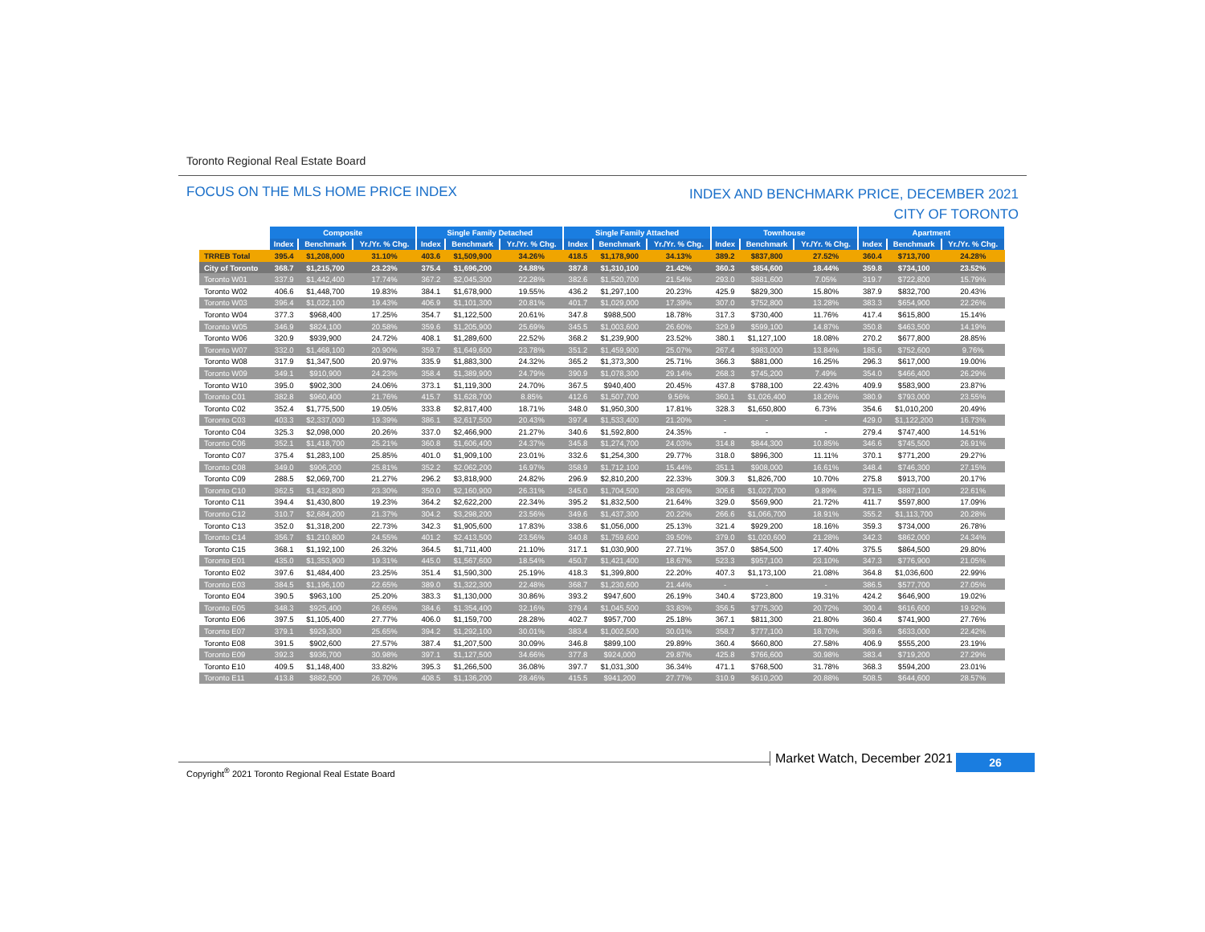Toronto Regional Real Estate Board
FOCUS ON THE MLS HOME PRICE INDEX
INDEX AND BENCHMARK PRICE, DECEMBER 2021
CITY OF TORONTO
| | Composite | | | Single Family Detached | | | Single Family Attached | | | Townhouse | | | Apartment | | |
| | Index | Benchmark | Yr./Yr. % Chg. | Index | Benchmark | Yr./Yr. % Chg. | Index | Benchmark | Yr./Yr. % Chg. | Index | Benchmark | Yr./Yr. % Chg. | Index | Benchmark | Yr./Yr. % Chg. |
| TRREB Total | 395.4 | $1,208,000 | 31.10% | 403.6 | $1,509,900 | 34.26% | 418.5 | $1,178,900 | 34.13% | 389.2 | $837,800 | 27.52% | 360.4 | $713,700 | 24.28% |
| City of Toronto | 368.7 | $1,215,700 | 23.23% | 375.4 | $1,696,200 | 24.88% | 387.8 | $1,310,100 | 21.42% | 360.3 | $854,600 | 18.44% | 359.8 | $734,100 | 23.52% |
| Toronto W01 | 337.9 | $1,442,400 | 17.74% | 367.2 | $2,045,300 | 22.28% | 382.6 | $1,520,700 | 21.54% | 293.0 | $881,600 | 7.05% | 319.7 | $722,800 | 15.79% |
| Toronto W02 | 406.6 | $1,448,700 | 19.83% | 384.1 | $1,678,900 | 19.55% | 436.2 | $1,297,100 | 20.23% | 425.9 | $829,300 | 15.80% | 387.9 | $832,700 | 20.43% |
| Toronto W03 | 396.4 | $1,022,100 | 19.43% | 406.9 | $1,101,300 | 20.81% | 401.7 | $1,029,000 | 17.39% | 307.0 | $752,800 | 13.28% | 383.3 | $654,900 | 22.26% |
| Toronto W04 | 377.3 | $968,400 | 17.25% | 354.7 | $1,122,500 | 20.61% | 347.8 | $988,500 | 18.78% | 317.3 | $730,400 | 11.76% | 417.4 | $615,800 | 15.14% |
| Toronto W05 | 346.9 | $824,100 | 20.58% | 359.6 | $1,205,900 | 25.69% | 345.5 | $1,003,600 | 26.60% | 329.9 | $599,100 | 14.87% | 350.8 | $463,500 | 14.19% |
| Toronto W06 | 320.9 | $939,900 | 24.72% | 408.1 | $1,289,600 | 22.52% | 368.2 | $1,239,900 | 23.52% | 380.1 | $1,127,100 | 18.08% | 270.2 | $677,800 | 28.85% |
| Toronto W07 | 332.0 | $1,468,100 | 20.90% | 359.7 | $1,649,600 | 23.78% | 351.2 | $1,459,900 | 25.07% | 267.4 | $983,000 | 13.84% | 185.6 | $752,600 | 9.76% |
| Toronto W08 | 317.9 | $1,347,500 | 20.97% | 335.9 | $1,883,300 | 24.32% | 365.2 | $1,373,300 | 25.71% | 366.3 | $881,000 | 16.25% | 296.3 | $617,000 | 19.00% |
| Toronto W09 | 349.1 | $910,900 | 24.23% | 358.4 | $1,389,900 | 24.79% | 390.9 | $1,078,300 | 29.14% | 268.3 | $745,200 | 7.49% | 354.0 | $466,400 | 26.29% |
| Toronto W10 | 395.0 | $902,300 | 24.06% | 373.1 | $1,119,300 | 24.70% | 367.5 | $940,400 | 20.45% | 437.8 | $788,100 | 22.43% | 409.9 | $583,900 | 23.87% |
| Toronto C01 | 382.8 | $960,400 | 21.76% | 415.7 | $1,628,700 | 8.85% | 412.6 | $1,507,700 | 9.56% | 360.1 | $1,026,400 | 18.26% | 380.9 | $793,000 | 23.55% |
| Toronto C02 | 352.4 | $1,775,500 | 19.05% | 333.8 | $2,817,400 | 18.71% | 348.0 | $1,950,300 | 17.81% | 328.3 | $1,650,800 | 6.73% | 354.6 | $1,010,200 | 20.49% |
| Toronto C03 | 403.3 | $2,337,000 | 19.39% | 386.1 | $2,617,500 | 20.43% | 397.4 | $1,533,400 | 21.20% | - | - | - | 429.0 | $1,122,200 | 16.73% |
| Toronto C04 | 325.3 | $2,098,000 | 20.26% | 337.0 | $2,466,900 | 21.27% | 340.6 | $1,592,800 | 24.35% | - | - | - | 279.4 | $747,400 | 14.51% |
| Toronto C06 | 352.1 | $1,418,700 | 25.21% | 360.8 | $1,606,400 | 24.37% | 345.8 | $1,274,700 | 24.03% | 314.8 | $844,300 | 10.85% | 346.6 | $745,500 | 26.91% |
| Toronto C07 | 375.4 | $1,283,100 | 25.85% | 401.0 | $1,909,100 | 23.01% | 332.6 | $1,254,300 | 29.77% | 318.0 | $896,300 | 11.11% | 370.1 | $771,200 | 29.27% |
| Toronto C08 | 349.0 | $906,200 | 25.81% | 352.2 | $2,062,200 | 16.97% | 358.9 | $1,712,100 | 15.44% | 351.1 | $908,000 | 16.61% | 348.4 | $746,300 | 27.15% |
| Toronto C09 | 288.5 | $2,069,700 | 21.27% | 296.2 | $3,818,900 | 24.82% | 296.9 | $2,810,200 | 22.33% | 309.3 | $1,826,700 | 10.70% | 275.8 | $913,700 | 20.17% |
| Toronto C10 | 362.5 | $1,432,800 | 23.30% | 350.0 | $2,160,900 | 26.31% | 345.0 | $1,704,500 | 28.06% | 306.6 | $1,027,700 | 9.89% | 371.5 | $887,100 | 22.61% |
| Toronto C11 | 394.4 | $1,430,800 | 19.23% | 364.2 | $2,622,200 | 22.34% | 395.2 | $1,832,500 | 21.64% | 329.0 | $569,900 | 21.72% | 411.7 | $597,800 | 17.09% |
| Toronto C12 | 310.7 | $2,684,200 | 21.37% | 304.2 | $3,298,200 | 23.56% | 349.6 | $1,437,300 | 20.22% | 266.6 | $1,066,700 | 18.91% | 355.2 | $1,113,700 | 20.28% |
| Toronto C13 | 352.0 | $1,318,200 | 22.73% | 342.3 | $1,905,600 | 17.83% | 338.6 | $1,056,000 | 25.13% | 321.4 | $929,200 | 18.16% | 359.3 | $734,000 | 26.78% |
| Toronto C14 | 356.7 | $1,210,800 | 24.55% | 401.2 | $2,413,500 | 23.56% | 340.8 | $1,759,600 | 39.50% | 379.0 | $1,020,600 | 21.28% | 342.3 | $862,000 | 24.34% |
| Toronto C15 | 368.1 | $1,192,100 | 26.32% | 364.5 | $1,711,400 | 21.10% | 317.1 | $1,030,900 | 27.71% | 357.0 | $854,500 | 17.40% | 375.5 | $864,500 | 29.80% |
| Toronto E01 | 435.0 | $1,353,900 | 19.31% | 445.0 | $1,567,600 | 18.54% | 450.7 | $1,421,400 | 18.67% | 523.3 | $957,100 | 23.10% | 347.3 | $776,900 | 21.05% |
| Toronto E02 | 397.6 | $1,484,400 | 23.25% | 351.4 | $1,590,300 | 25.19% | 418.3 | $1,399,800 | 22.20% | 407.3 | $1,173,100 | 21.08% | 364.8 | $1,036,600 | 22.99% |
| Toronto E03 | 384.5 | $1,196,100 | 22.65% | 389.0 | $1,322,300 | 22.48% | 368.7 | $1,230,600 | 21.44% | - | - | - | 386.5 | $577,700 | 27.05% |
| Toronto E04 | 390.5 | $963,100 | 25.20% | 383.3 | $1,130,000 | 30.86% | 393.2 | $947,600 | 26.19% | 340.4 | $723,800 | 19.31% | 424.2 | $646,900 | 19.02% |
| Toronto E05 | 348.3 | $925,400 | 26.65% | 384.6 | $1,354,400 | 32.16% | 379.4 | $1,045,500 | 33.83% | 356.5 | $775,300 | 20.72% | 300.4 | $616,600 | 19.92% |
| Toronto E06 | 397.5 | $1,105,400 | 27.77% | 406.0 | $1,159,700 | 28.28% | 402.7 | $957,700 | 25.18% | 367.1 | $811,300 | 21.80% | 360.4 | $741,900 | 27.76% |
| Toronto E07 | 379.1 | $929,300 | 25.65% | 394.2 | $1,292,100 | 30.01% | 383.4 | $1,002,500 | 30.01% | 358.7 | $777,100 | 18.70% | 369.6 | $633,000 | 22.42% |
| Toronto E08 | 391.5 | $902,600 | 27.57% | 387.4 | $1,207,500 | 30.09% | 346.8 | $899,100 | 29.89% | 360.4 | $660,800 | 27.58% | 406.9 | $555,200 | 23.19% |
| Toronto E09 | 392.3 | $936,700 | 30.98% | 397.1 | $1,127,500 | 34.66% | 377.8 | $924,000 | 29.87% | 425.8 | $766,600 | 30.98% | 383.4 | $719,200 | 27.29% |
| Toronto E10 | 409.5 | $1,148,400 | 33.82% | 395.3 | $1,266,500 | 36.08% | 397.7 | $1,031,300 | 36.34% | 471.1 | $768,500 | 31.78% | 368.3 | $594,200 | 23.01% |
| Toronto E11 | 413.8 | $882,500 | 26.70% | 408.5 | $1,136,200 | 28.46% | 415.5 | $941,200 | 27.77% | 310.9 | $610,200 | 20.88% | 508.5 | $644,600 | 28.57% |
Copyright<sup>®</sup> 2021 Toronto Regional Real Estate Board
Market Watch, December 2021 26